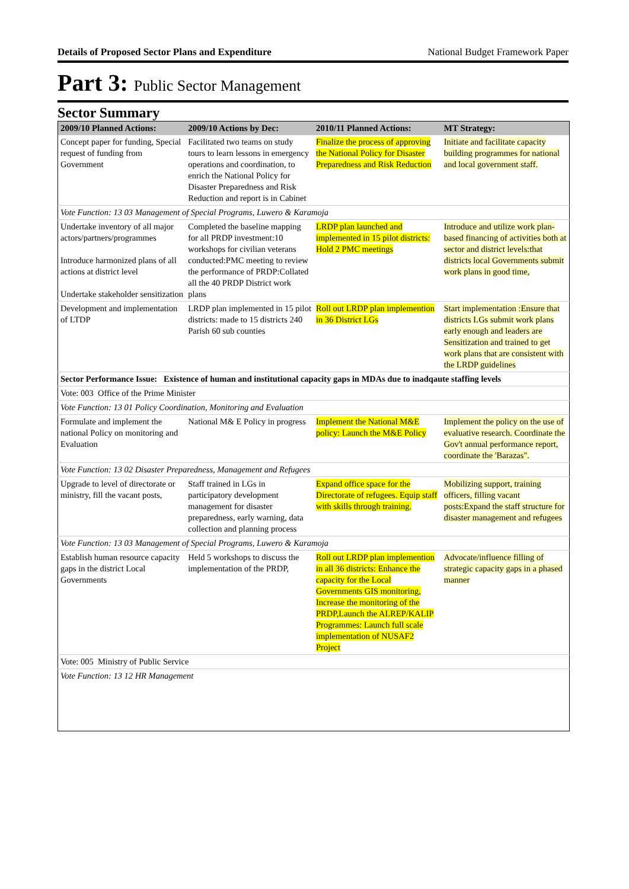Details of Proposed Sector Plans and Expenditure National Budget Framework Paper
Part 3: Public Sector Management
Sector Summary
| 2009/10 Planned Actions: | 2009/10 Actions by Dec: | 2010/11 Planned Actions: | MT Strategy: |
| --- | --- | --- | --- |
| Concept paper for funding, Special request of funding from Government | Facilitated two teams on study tours to learn lessons in emergency operations and coordination, to enrich the National Policy for Disaster Preparedness and Risk Reduction and report is in Cabinet | Finalize the process of approving the National Policy for Disaster Preparedness and Risk Reduction | Initiate and facilitate capacity building programmes for national and local government staff. |
| Vote Function: 13 03 Management of Special Programs, Luwero & Karamoja | | | |
| Undertake inventory of all major actors/partners/programmes Introduce harmonized plans of all actions at district level Undertake stakeholder sensitization | Completed the baseline mapping for all PRDP investment:10 workshops for civilian veterans conducted:PMC meeting to review the performance of PRDP:Collated all the 40 PRDP District work plans | LRDP plan launched and implemented in 15 pilot districts: Hold 2 PMC meetings | Introduce and utilize work plan-based financing of activities both at sector and district levels:that districts local Governments submit work plans in good time, |
| Development and implementation of LTDP | LRDP plan implemented in 15 pilot districts: made to 15 districts 240 Parish 60 sub counties | Roll out LRDP plan implemention in 36 District LGs | Start implementation :Ensure that districts LGs submit work plans early enough and leaders are Sensitization and trained to get work plans that are consistent with the LRDP guidelines |
| Sector Performance Issue: Existence of human and institutional capacity gaps in MDAs due to inadqaute staffing levels | | | |
| Vote: 003 Office of the Prime Minister | | | |
| Vote Function: 13 01 Policy Coordination, Monitoring and Evaluation | | | |
| Formulate and implement the national Policy on monitoring and Evaluation | National M& E Policy in progress | Implement the National M&E policy: Launch the M&E Policy | Implement the policy on the use of evaluative research. Coordinate the Gov't annual performance report, coordinate the 'Barazas". |
| Vote Function: 13 02 Disaster Preparedness, Management and Refugees | | | |
| Upgrade to level of directorate or ministry, fill the vacant posts, | Staff trained in LGs in participatory development management for disaster preparedness, early warning, data collection and planning process | Expand office space for the Directorate of refugees. Equip staff with skills through training. | Mobilizing support, training officers, filling vacant posts:Expand the staff structure for disaster management and refugees |
| Vote Function: 13 03 Management of Special Programs, Luwero & Karamoja | | | |
| Establish human resource capacity gaps in the district Local Governments | Held 5 workshops to discuss the implementation of the PRDP, | Roll out LRDP plan implemention in all 36 districts: Enhance the capacity for the Local Governments GIS monitoring, Increase the monitoring of the PRDP,Launch the ALREP/KALIP Programmes: Launch full scale implementation of NUSAF2 Project | Advocate/influence filling of strategic capacity gaps in a phased manner |
| Vote: 005 Ministry of Public Service | | | |
| Vote Function: 13 12 HR Management | | | |